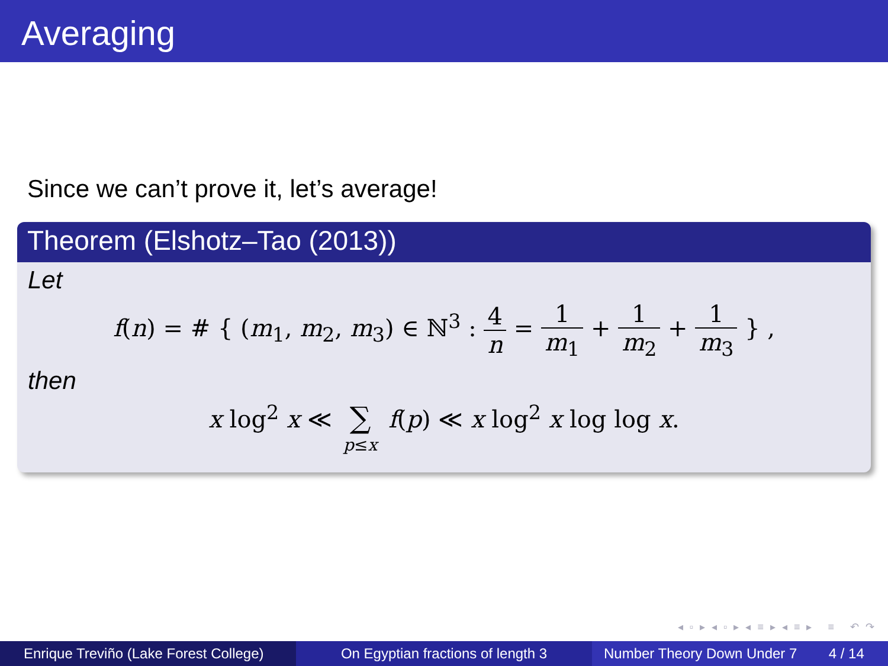Averaging
Since we can’t prove it, let’s average!
Theorem (Elshotz–Tao (2013))
Let
f(n) = # { (m<sub>1</sub>, m<sub>2</sub>, m<sub>3</sub>) ∈ ℕ<sup>3</sup> : 4 n = 1 m<sub>1</sub> + 1 m<sub>2</sub> + 1 m<sub>3</sub> } ,
then
x log<sup>2</sup> x ≪ ∑ p≤x f(p) ≪ x log<sup>2</sup> x log log x.
◂ ▫ ▸ ◂ ▫ ▸ ◂ ≡ ▸ ◂ ≡ ▸ ≡ ↶ ↷
Enrique Treviño (Lake Forest College)
On Egyptian fractions of length 3 Number Theory Down Under 7 4 / 14